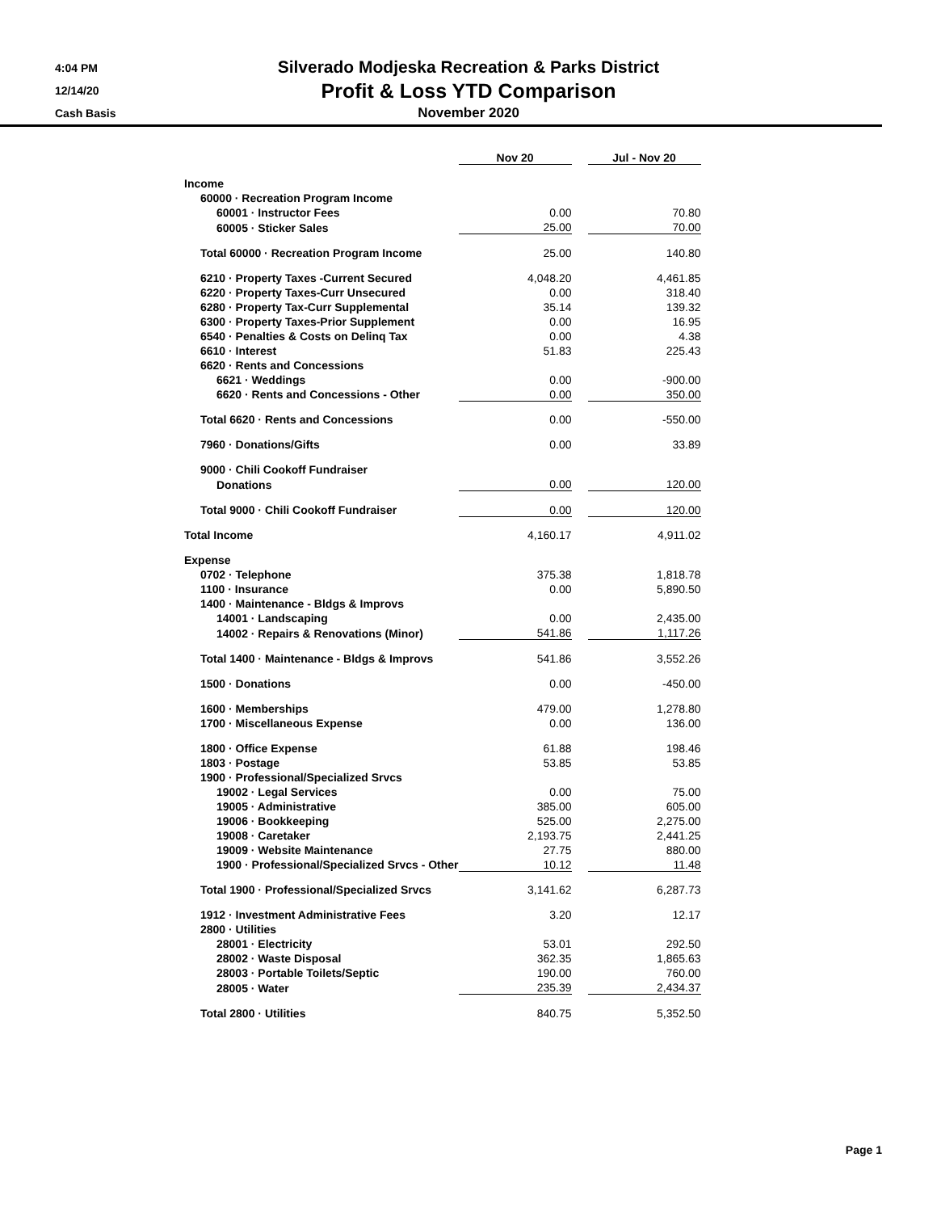4:04 PM
12/14/20
Cash Basis
Silverado Modjeska Recreation & Parks District
Profit & Loss YTD Comparison
November 2020
| | Nov 20 | | Jul - Nov 20 |
| --- | --- | --- | --- |
| Income | | | |
| 60000 · Recreation Program Income | | | |
| 60001 · Instructor Fees | 0.00 | | 70.80 |
| 60005 · Sticker Sales | 25.00 | | 70.00 |
| Total 60000 · Recreation Program Income | 25.00 | | 140.80 |
| 6210 · Property Taxes -Current Secured | 4,048.20 | | 4,461.85 |
| 6220 · Property Taxes-Curr Unsecured | 0.00 | | 318.40 |
| 6280 · Property Tax-Curr Supplemental | 35.14 | | 139.32 |
| 6300 · Property Taxes-Prior Supplement | 0.00 | | 16.95 |
| 6540 · Penalties & Costs on Delinq Tax | 0.00 | | 4.38 |
| 6610 · Interest | 51.83 | | 225.43 |
| 6620 · Rents and Concessions | | | |
| 6621 · Weddings | 0.00 | | -900.00 |
| 6620 · Rents and Concessions - Other | 0.00 | | 350.00 |
| Total 6620 · Rents and Concessions | 0.00 | | -550.00 |
| 7960 · Donations/Gifts | 0.00 | | 33.89 |
| 9000 · Chili Cookoff Fundraiser | | | |
| Donations | 0.00 | | 120.00 |
| Total 9000 · Chili Cookoff Fundraiser | 0.00 | | 120.00 |
| Total Income | 4,160.17 | | 4,911.02 |
| Expense | | | |
| 0702 · Telephone | 375.38 | | 1,818.78 |
| 1100 · Insurance | 0.00 | | 5,890.50 |
| 1400 · Maintenance - Bldgs & Improvs | | | |
| 14001 · Landscaping | 0.00 | | 2,435.00 |
| 14002 · Repairs & Renovations (Minor) | 541.86 | | 1,117.26 |
| Total 1400 · Maintenance - Bldgs & Improvs | 541.86 | | 3,552.26 |
| 1500 · Donations | 0.00 | | -450.00 |
| 1600 · Memberships | 479.00 | | 1,278.80 |
| 1700 · Miscellaneous Expense | 0.00 | | 136.00 |
| 1800 · Office Expense | 61.88 | | 198.46 |
| 1803 · Postage | 53.85 | | 53.85 |
| 1900 · Professional/Specialized Srvcs | | | |
| 19002 · Legal Services | 0.00 | | 75.00 |
| 19005 · Administrative | 385.00 | | 605.00 |
| 19006 · Bookkeeping | 525.00 | | 2,275.00 |
| 19008 · Caretaker | 2,193.75 | | 2,441.25 |
| 19009 · Website Maintenance | 27.75 | | 880.00 |
| 1900 · Professional/Specialized Srvcs - Other | 10.12 | | 11.48 |
| Total 1900 · Professional/Specialized Srvcs | 3,141.62 | | 6,287.73 |
| 1912 · Investment Administrative Fees | 3.20 | | 12.17 |
| 2800 · Utilities | | | |
| 28001 · Electricity | 53.01 | | 292.50 |
| 28002 · Waste Disposal | 362.35 | | 1,865.63 |
| 28003 · Portable Toilets/Septic | 190.00 | | 760.00 |
| 28005 · Water | 235.39 | | 2,434.37 |
| Total 2800 · Utilities | 840.75 | | 5,352.50 |
Page 1